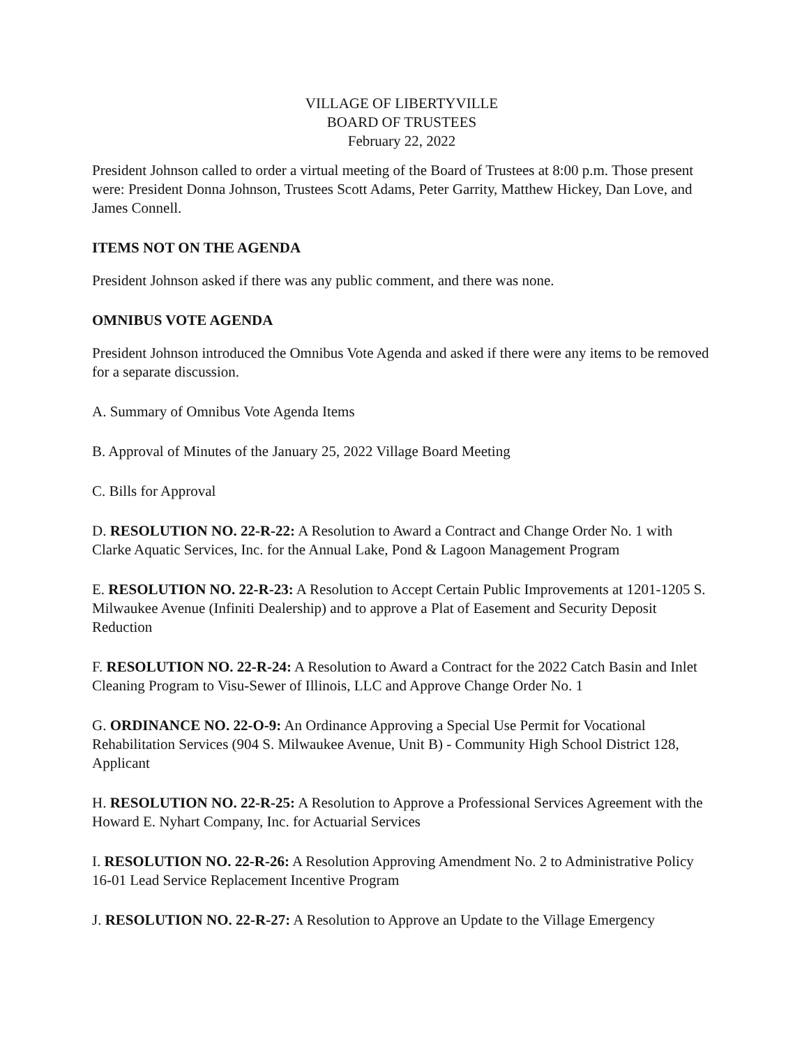VILLAGE OF LIBERTYVILLE
BOARD OF TRUSTEES
February 22, 2022
President Johnson called to order a virtual meeting of the Board of Trustees at 8:00 p.m. Those present were: President Donna Johnson, Trustees Scott Adams, Peter Garrity, Matthew Hickey, Dan Love, and James Connell.
ITEMS NOT ON THE AGENDA
President Johnson asked if there was any public comment, and there was none.
OMNIBUS VOTE AGENDA
President Johnson introduced the Omnibus Vote Agenda and asked if there were any items to be removed for a separate discussion.
A. Summary of Omnibus Vote Agenda Items
B. Approval of Minutes of the January 25, 2022 Village Board Meeting
C. Bills for Approval
D. RESOLUTION NO. 22-R-22: A Resolution to Award a Contract and Change Order No. 1 with Clarke Aquatic Services, Inc. for the Annual Lake, Pond & Lagoon Management Program
E. RESOLUTION NO. 22-R-23: A Resolution to Accept Certain Public Improvements at 1201-1205 S. Milwaukee Avenue (Infiniti Dealership) and to approve a Plat of Easement and Security Deposit Reduction
F. RESOLUTION NO. 22-R-24: A Resolution to Award a Contract for the 2022 Catch Basin and Inlet Cleaning Program to Visu-Sewer of Illinois, LLC and Approve Change Order No. 1
G. ORDINANCE NO. 22-O-9: An Ordinance Approving a Special Use Permit for Vocational Rehabilitation Services (904 S. Milwaukee Avenue, Unit B) - Community High School District 128, Applicant
H. RESOLUTION NO. 22-R-25: A Resolution to Approve a Professional Services Agreement with the Howard E. Nyhart Company, Inc. for Actuarial Services
I. RESOLUTION NO. 22-R-26: A Resolution Approving Amendment No. 2 to Administrative Policy 16-01 Lead Service Replacement Incentive Program
J. RESOLUTION NO. 22-R-27: A Resolution to Approve an Update to the Village Emergency